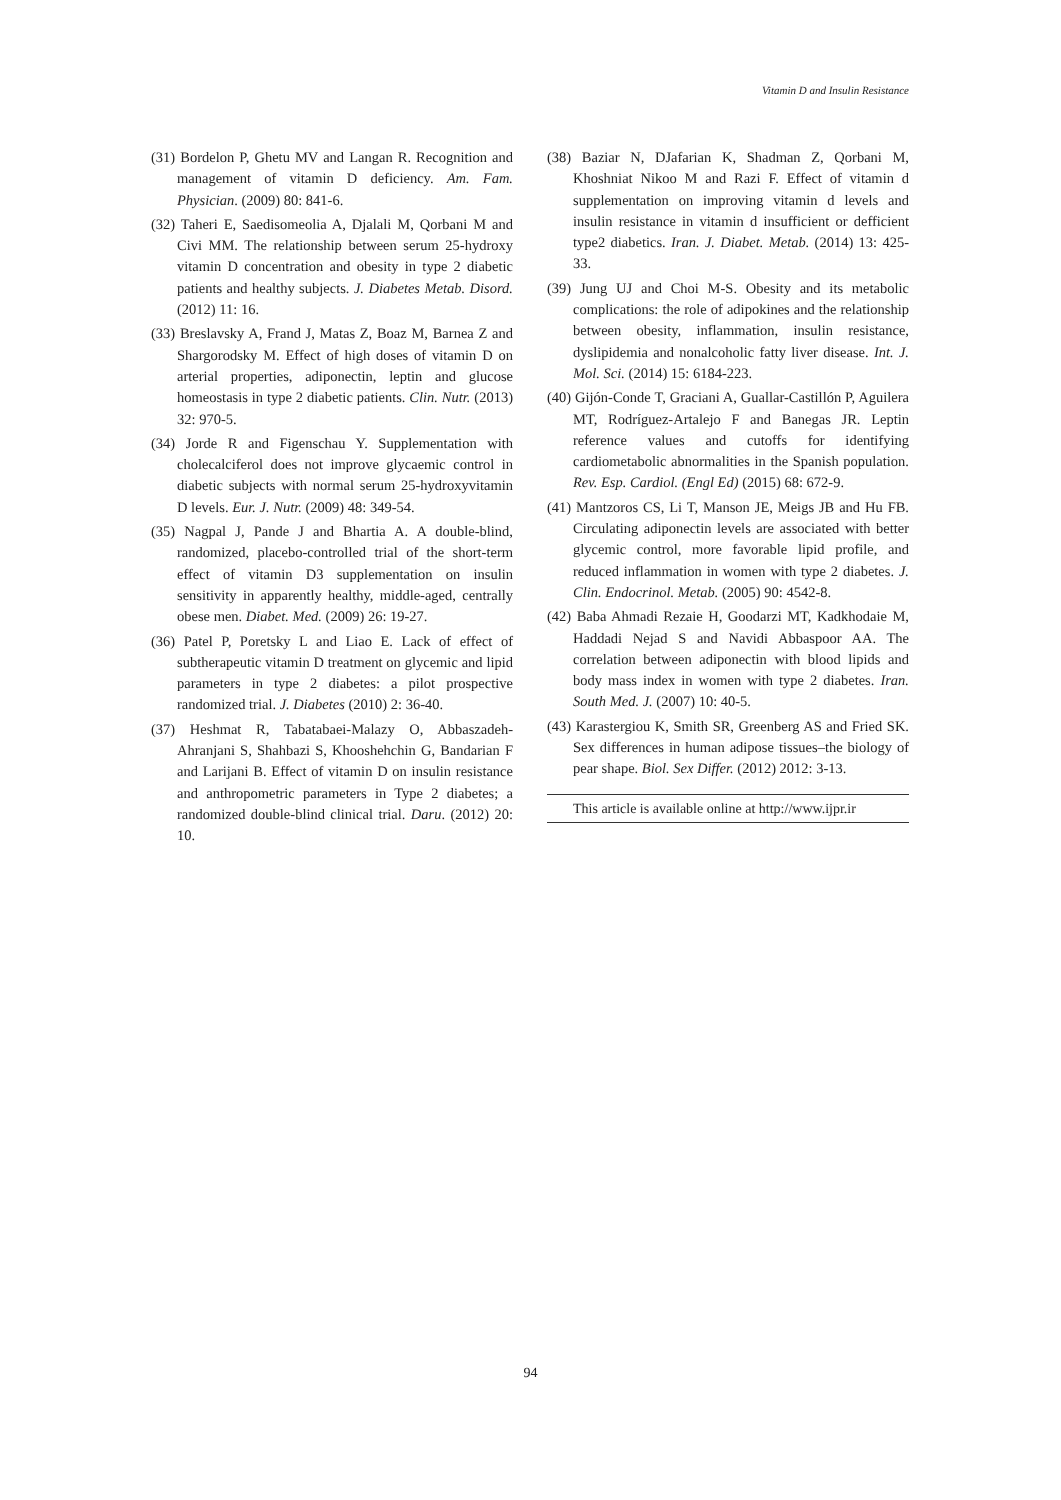Vitamin D and Insulin Resistance
(31) Bordelon P, Ghetu MV and Langan R. Recognition and management of vitamin D deficiency. Am. Fam. Physician. (2009) 80: 841-6.
(32) Taheri E, Saedisomeolia A, Djalali M, Qorbani M and Civi MM. The relationship between serum 25-hydroxy vitamin D concentration and obesity in type 2 diabetic patients and healthy subjects. J. Diabetes Metab. Disord. (2012) 11: 16.
(33) Breslavsky A, Frand J, Matas Z, Boaz M, Barnea Z and Shargorodsky M. Effect of high doses of vitamin D on arterial properties, adiponectin, leptin and glucose homeostasis in type 2 diabetic patients. Clin. Nutr. (2013) 32: 970-5.
(34) Jorde R and Figenschau Y. Supplementation with cholecalciferol does not improve glycaemic control in diabetic subjects with normal serum 25-hydroxyvitamin D levels. Eur. J. Nutr. (2009) 48: 349-54.
(35) Nagpal J, Pande J and Bhartia A. A double-blind, randomized, placebo-controlled trial of the short-term effect of vitamin D3 supplementation on insulin sensitivity in apparently healthy, middle-aged, centrally obese men. Diabet. Med. (2009) 26: 19-27.
(36) Patel P, Poretsky L and Liao E. Lack of effect of subtherapeutic vitamin D treatment on glycemic and lipid parameters in type 2 diabetes: a pilot prospective randomized trial. J. Diabetes (2010) 2: 36-40.
(37) Heshmat R, Tabatabaei-Malazy O, Abbaszadeh-Ahranjani S, Shahbazi S, Khooshehchin G, Bandarian F and Larijani B. Effect of vitamin D on insulin resistance and anthropometric parameters in Type 2 diabetes; a randomized double-blind clinical trial. Daru. (2012) 20: 10.
(38) Baziar N, DJafarian K, Shadman Z, Qorbani M, Khoshniat Nikoo M and Razi F. Effect of vitamin d supplementation on improving vitamin d levels and insulin resistance in vitamin d insufficient or defficient type2 diabetics. Iran. J. Diabet. Metab. (2014) 13: 425-33.
(39) Jung UJ and Choi M-S. Obesity and its metabolic complications: the role of adipokines and the relationship between obesity, inflammation, insulin resistance, dyslipidemia and nonalcoholic fatty liver disease. Int. J. Mol. Sci. (2014) 15: 6184-223.
(40) Gijón-Conde T, Graciani A, Guallar-Castillón P, Aguilera MT, Rodríguez-Artalejo F and Banegas JR. Leptin reference values and cutoffs for identifying cardiometabolic abnormalities in the Spanish population. Rev. Esp. Cardiol. (Engl Ed) (2015) 68: 672-9.
(41) Mantzoros CS, Li T, Manson JE, Meigs JB and Hu FB. Circulating adiponectin levels are associated with better glycemic control, more favorable lipid profile, and reduced inflammation in women with type 2 diabetes. J. Clin. Endocrinol. Metab. (2005) 90: 4542-8.
(42) Baba Ahmadi Rezaie H, Goodarzi MT, Kadkhodaie M, Haddadi Nejad S and Navidi Abbaspoor AA. The correlation between adiponectin with blood lipids and body mass index in women with type 2 diabetes. Iran. South Med. J. (2007) 10: 40-5.
(43) Karastergiou K, Smith SR, Greenberg AS and Fried SK. Sex differences in human adipose tissues–the biology of pear shape. Biol. Sex Differ. (2012) 2012: 3-13.
This article is available online at http://www.ijpr.ir
94